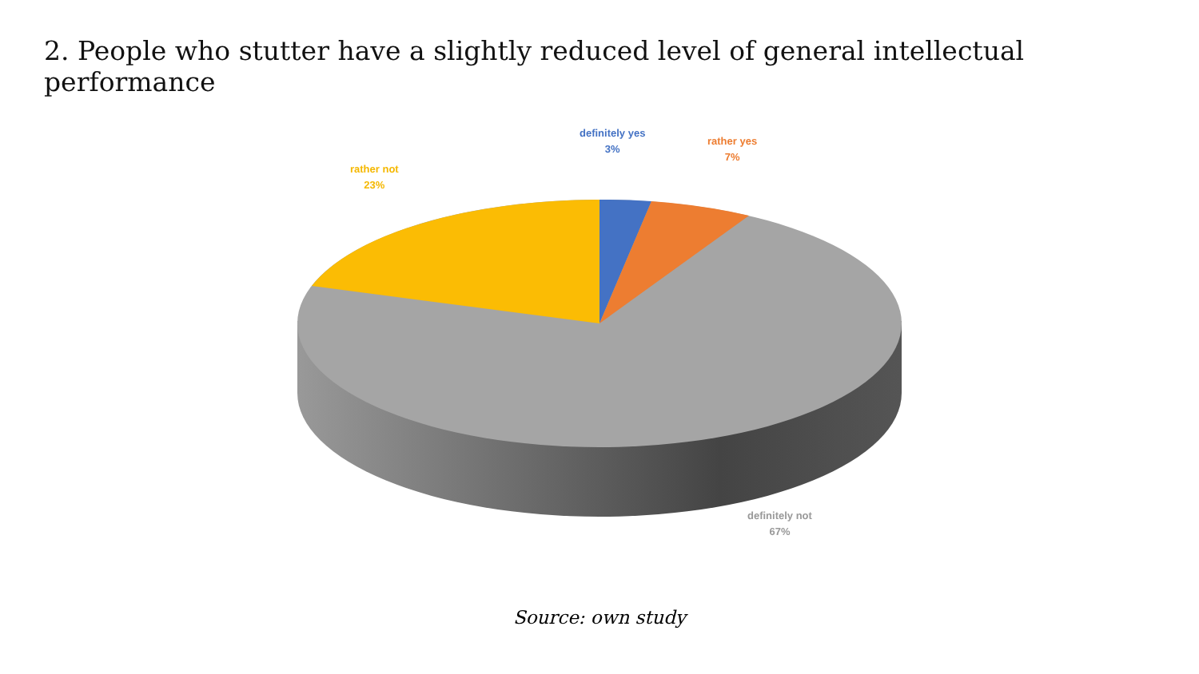2. People who stutter have a slightly reduced level of general intellectual performance
definitely yes
3%
rather yes
7%
rather not
23%
definitely not
67%
Source: own study